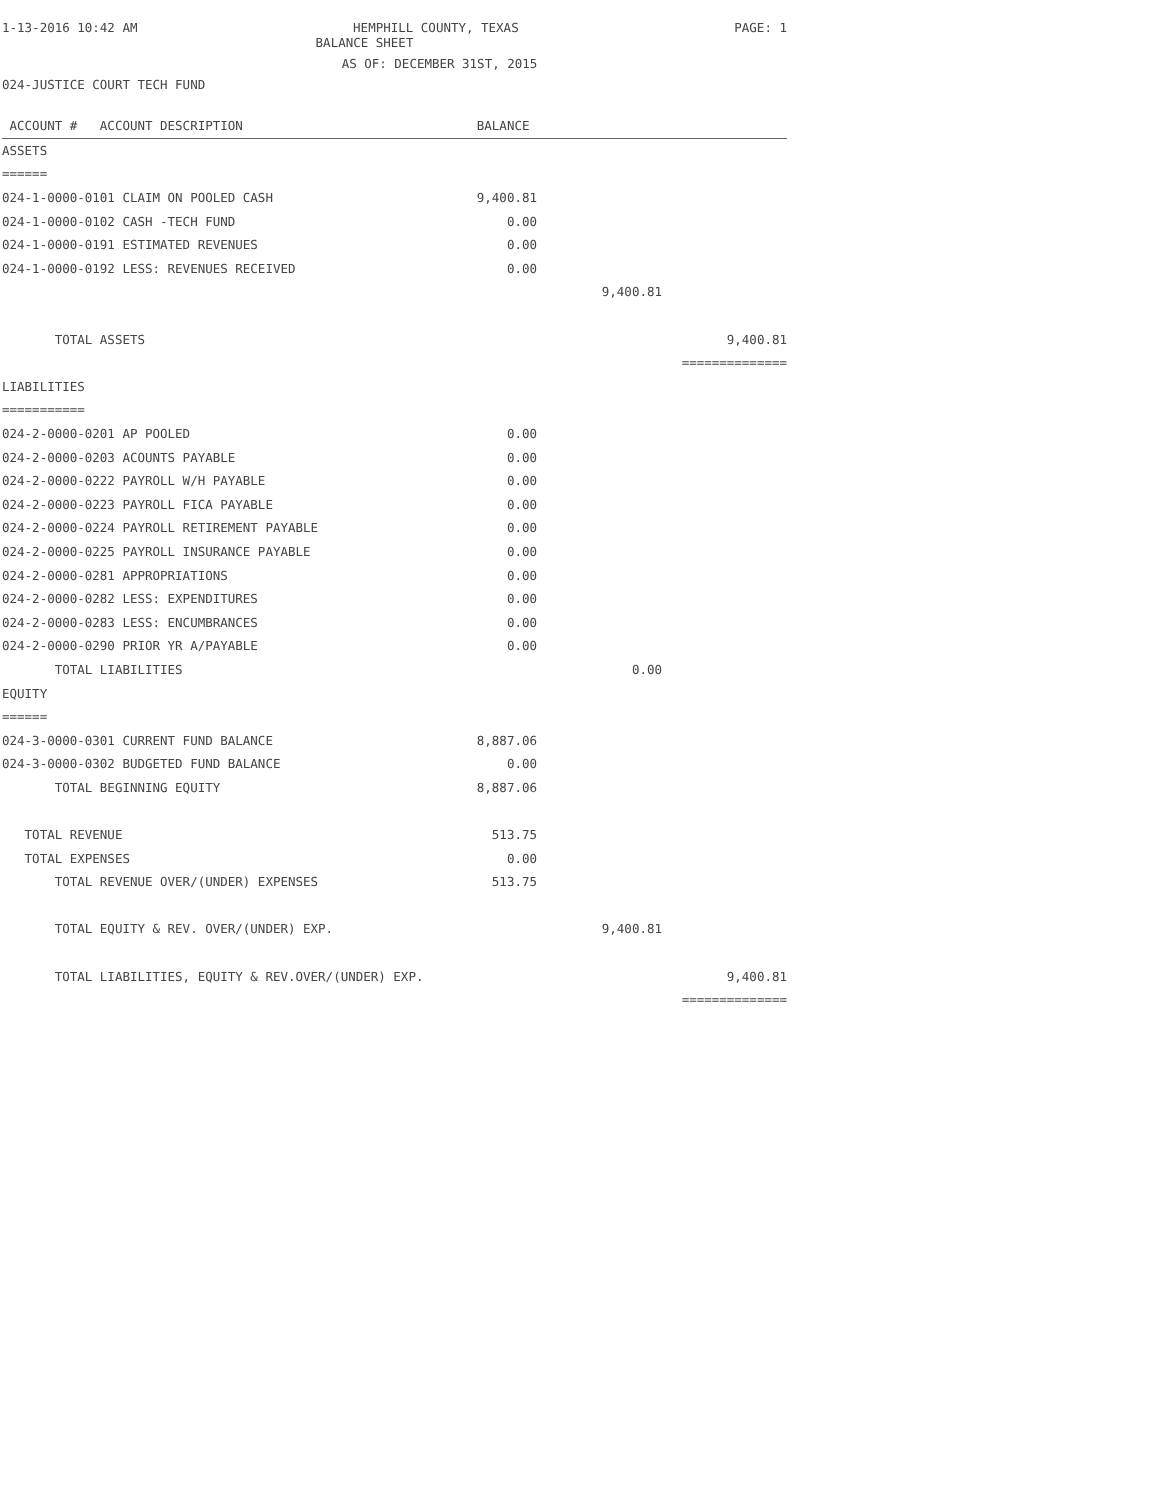1-13-2016 10:42 AM HEMPHILL COUNTY, TEXAS PAGE: 1
BALANCE SHEET
AS OF: DECEMBER 31ST, 2015
024-JUSTICE COURT TECH FUND
| ACCOUNT # ACCOUNT DESCRIPTION | BALANCE | | |
| ASSETS | | | |
| ====== | | | |
| 024-1-0000-0101 CLAIM ON POOLED CASH | 9,400.81 | | |
| 024-1-0000-0102 CASH -TECH FUND | 0.00 | | |
| 024-1-0000-0191 ESTIMATED REVENUES | 0.00 | | |
| 024-1-0000-0192 LESS: REVENUES RECEIVED | 0.00 | | |
| | | 9,400.81 | |
| TOTAL ASSETS | | | 9,400.81 |
| | | | ============== |
| LIABILITIES | | | |
| =========== | | | |
| 024-2-0000-0201 AP POOLED | 0.00 | | |
| 024-2-0000-0203 ACOUNTS PAYABLE | 0.00 | | |
| 024-2-0000-0222 PAYROLL W/H PAYABLE | 0.00 | | |
| 024-2-0000-0223 PAYROLL FICA PAYABLE | 0.00 | | |
| 024-2-0000-0224 PAYROLL RETIREMENT PAYABLE | 0.00 | | |
| 024-2-0000-0225 PAYROLL INSURANCE PAYABLE | 0.00 | | |
| 024-2-0000-0281 APPROPRIATIONS | 0.00 | | |
| 024-2-0000-0282 LESS: EXPENDITURES | 0.00 | | |
| 024-2-0000-0283 LESS: ENCUMBRANCES | 0.00 | | |
| 024-2-0000-0290 PRIOR YR A/PAYABLE | 0.00 | | |
| TOTAL LIABILITIES | | 0.00 | |
| EQUITY | | | |
| ====== | | | |
| 024-3-0000-0301 CURRENT FUND BALANCE | 8,887.06 | | |
| 024-3-0000-0302 BUDGETED FUND BALANCE | 0.00 | | |
| TOTAL BEGINNING EQUITY | 8,887.06 | | |
| TOTAL REVENUE | 513.75 | | |
| TOTAL EXPENSES | 0.00 | | |
| TOTAL REVENUE OVER/(UNDER) EXPENSES | 513.75 | | |
| TOTAL EQUITY & REV. OVER/(UNDER) EXP. | | 9,400.81 | |
| TOTAL LIABILITIES, EQUITY & REV.OVER/(UNDER) EXP. | | | 9,400.81 |
| | | | ============== |